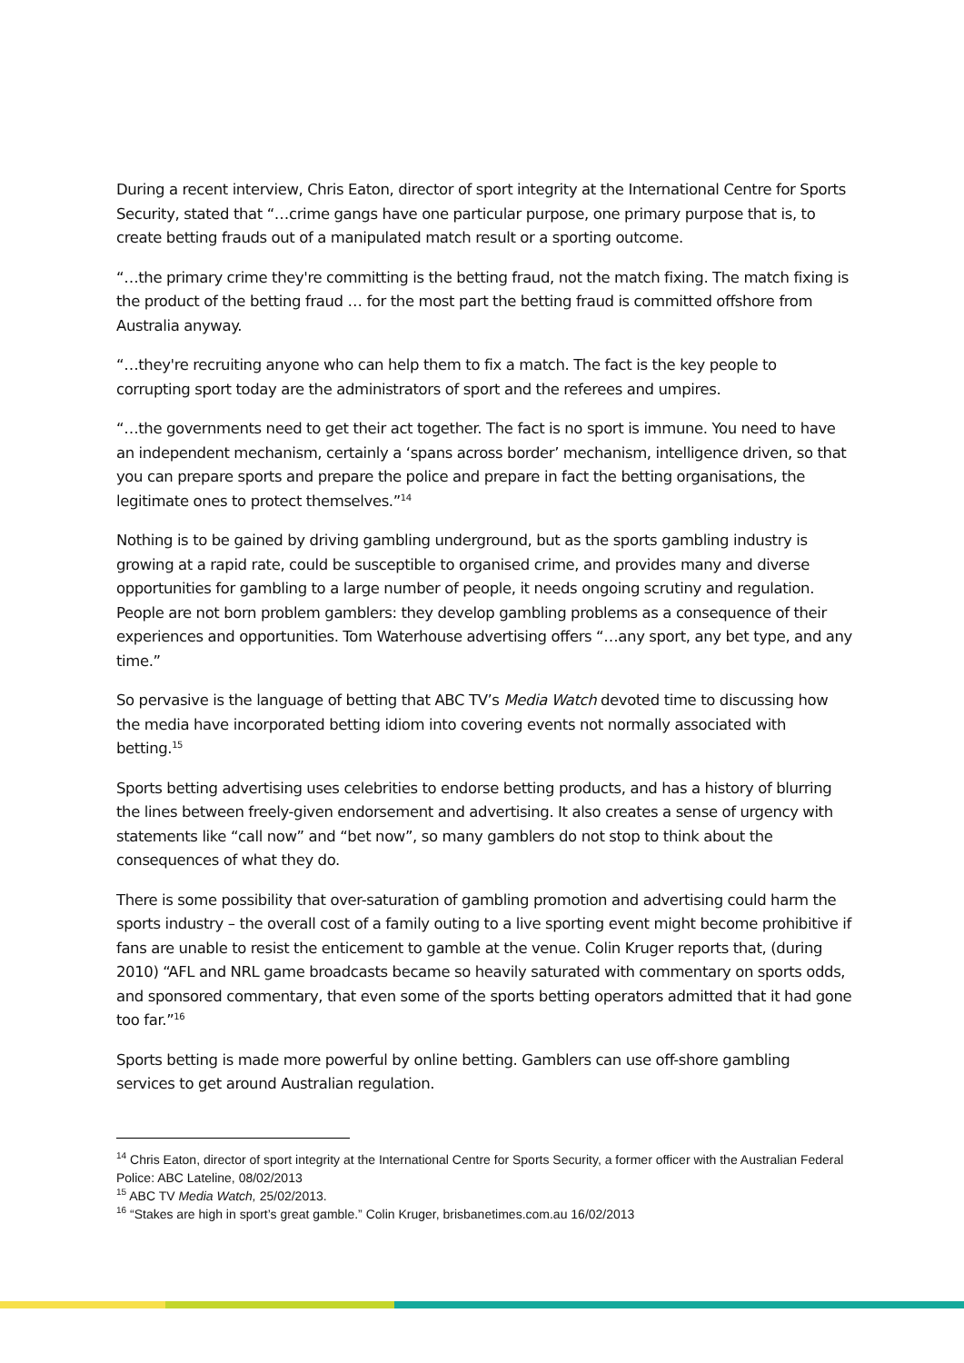During a recent interview, Chris Eaton, director of sport integrity at the International Centre for Sports Security, stated that “…crime gangs have one particular purpose, one primary purpose that is, to create betting frauds out of a manipulated match result or a sporting outcome.
“…the primary crime they're committing is the betting fraud, not the match fixing. The match fixing is the product of the betting fraud … for the most part the betting fraud is committed offshore from Australia anyway.
“…they're recruiting anyone who can help them to fix a match. The fact is the key people to corrupting sport today are the administrators of sport and the referees and umpires.
“…the governments need to get their act together. The fact is no sport is immune. You need to have an independent mechanism, certainly a ‘spans across border’ mechanism, intelligence driven, so that you can prepare sports and prepare the police and prepare in fact the betting organisations, the legitimate ones to protect themselves.”<sup>14</sup>
Nothing is to be gained by driving gambling underground, but as the sports gambling industry is growing at a rapid rate, could be susceptible to organised crime, and provides many and diverse opportunities for gambling to a large number of people, it needs ongoing scrutiny and regulation. People are not born problem gamblers: they develop gambling problems as a consequence of their experiences and opportunities. Tom Waterhouse advertising offers “…any sport, any bet type, and any time.”
So pervasive is the language of betting that ABC TV’s Media Watch devoted time to discussing how the media have incorporated betting idiom into covering events not normally associated with betting.<sup>15</sup>
Sports betting advertising uses celebrities to endorse betting products, and has a history of blurring the lines between freely-given endorsement and advertising. It also creates a sense of urgency with statements like “call now” and “bet now”, so many gamblers do not stop to think about the consequences of what they do.
There is some possibility that over-saturation of gambling promotion and advertising could harm the sports industry – the overall cost of a family outing to a live sporting event might become prohibitive if fans are unable to resist the enticement to gamble at the venue. Colin Kruger reports that, (during 2010) “AFL and NRL game broadcasts became so heavily saturated with commentary on sports odds, and sponsored commentary, that even some of the sports betting operators admitted that it had gone too far.”<sup>16</sup>
Sports betting is made more powerful by online betting. Gamblers can use off-shore gambling services to get around Australian regulation.
<sup>14</sup> Chris Eaton, director of sport integrity at the International Centre for Sports Security, a former officer with the Australian Federal Police: ABC Lateline, 08/02/2013
<sup>15</sup> ABC TV Media Watch, 25/02/2013.
<sup>16</sup> “Stakes are high in sport’s great gamble.” Colin Kruger, brisbanetimes.com.au 16/02/2013